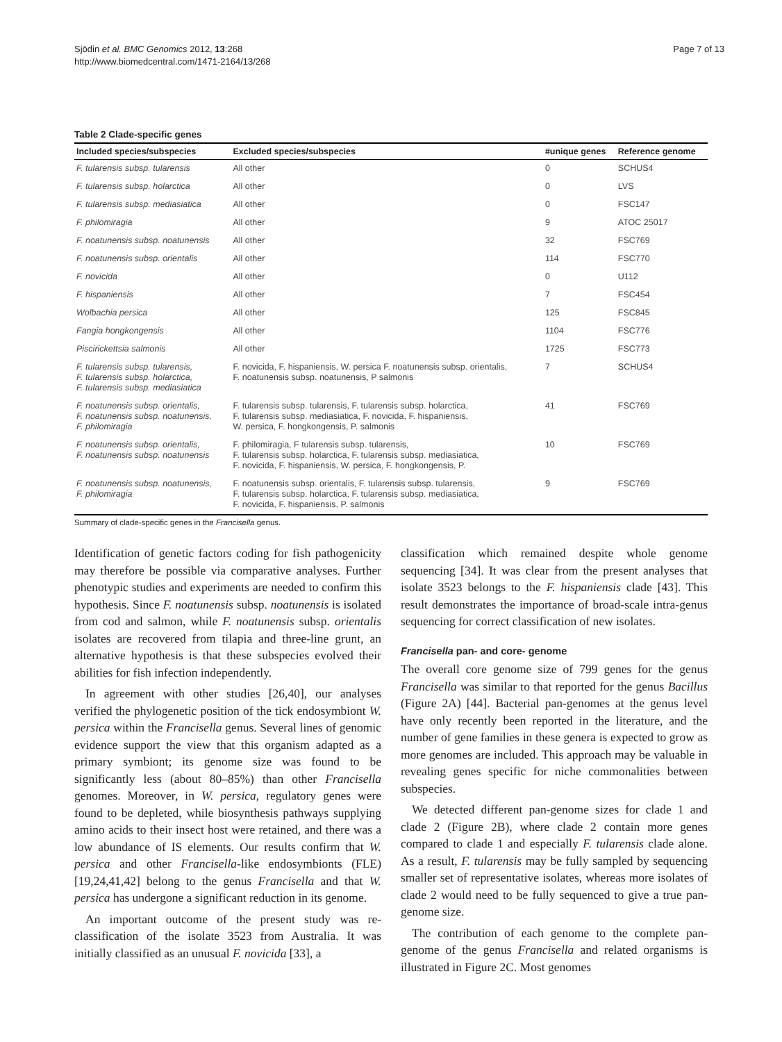Sjödin et al. BMC Genomics 2012, 13:268
http://www.biomedcentral.com/1471-2164/13/268
Page 7 of 13
Table 2 Clade-specific genes
| Included species/subspecies | Excluded species/subspecies | #unique genes | Reference genome |
| --- | --- | --- | --- |
| F. tularensis subsp. tularensis | All other | 0 | SCHUS4 |
| F. tularensis subsp. holarctica | All other | 0 | LVS |
| F. tularensis subsp. mediasiatica | All other | 0 | FSC147 |
| F. philomiragia | All other | 9 | ATOC 25017 |
| F. noatunensis subsp. noatunensis | All other | 32 | FSC769 |
| F. noatunensis subsp. orientalis | All other | 114 | FSC770 |
| F. novicida | All other | 0 | U112 |
| F. hispaniensis | All other | 7 | FSC454 |
| Wolbachia persica | All other | 125 | FSC845 |
| Fangia hongkongensis | All other | 1104 | FSC776 |
| Piscirickettsia salmonis | All other | 1725 | FSC773 |
| F. tularensis subsp. tularensis, F. tularensis subsp. holarctica, F. tularensis subsp. mediasiatica | F. novicida, F. hispaniensis, W. persica F. noatunensis subsp. orientalis, F. noatunensis subsp. noatunensis, P salmonis | 7 | SCHUS4 |
| F. noatunensis subsp. orientalis, F. noatunensis subsp. noatunensis, F. philomiragia | F. tularensis subsp. tularensis, F. tularensis subsp. holarctica, F. tularensis subsp. mediasiatica, F. novicida, F. hispaniensis, W. persica, F. hongkongensis, P. salmonis | 41 | FSC769 |
| F. noatunensis subsp. orientalis, F. noatunensis subsp. noatunensis | F. philomiragia, F tularensis subsp. tularensis, F. tularensis subsp. holarctica, F. tularensis subsp. mediasiatica, F. novicida, F. hispaniensis, W. persica, F. hongkongensis, P. | 10 | FSC769 |
| F. noatunensis subsp. noatunensis, F. philomiragia | F. noatunensis subsp. orientalis, F. tularensis subsp. tularensis, F. tularensis subsp. holarctica, F. tularensis subsp. mediasiatica, F. novicida, F. hispaniensis, P. salmonis | 9 | FSC769 |
Summary of clade-specific genes in the Francisella genus.
Identification of genetic factors coding for fish pathogenicity may therefore be possible via comparative analyses. Further phenotypic studies and experiments are needed to confirm this hypothesis. Since F. noatunensis subsp. noatunensis is isolated from cod and salmon, while F. noatunensis subsp. orientalis isolates are recovered from tilapia and three-line grunt, an alternative hypothesis is that these subspecies evolved their abilities for fish infection independently.
In agreement with other studies [26,40], our analyses verified the phylogenetic position of the tick endosymbiont W. persica within the Francisella genus. Several lines of genomic evidence support the view that this organism adapted as a primary symbiont; its genome size was found to be significantly less (about 80–85%) than other Francisella genomes. Moreover, in W. persica, regulatory genes were found to be depleted, while biosynthesis pathways supplying amino acids to their insect host were retained, and there was a low abundance of IS elements. Our results confirm that W. persica and other Francisella-like endosymbionts (FLE) [19,24,41,42] belong to the genus Francisella and that W. persica has undergone a significant reduction in its genome.
An important outcome of the present study was re-classification of the isolate 3523 from Australia. It was initially classified as an unusual F. novicida [33], a
classification which remained despite whole genome sequencing [34]. It was clear from the present analyses that isolate 3523 belongs to the F. hispaniensis clade [43]. This result demonstrates the importance of broad-scale intra-genus sequencing for correct classification of new isolates.
Francisella pan- and core- genome
The overall core genome size of 799 genes for the genus Francisella was similar to that reported for the genus Bacillus (Figure 2A) [44]. Bacterial pan-genomes at the genus level have only recently been reported in the literature, and the number of gene families in these genera is expected to grow as more genomes are included. This approach may be valuable in revealing genes specific for niche commonalities between subspecies.
We detected different pan-genome sizes for clade 1 and clade 2 (Figure 2B), where clade 2 contain more genes compared to clade 1 and especially F. tularensis clade alone. As a result, F. tularensis may be fully sampled by sequencing smaller set of representative isolates, whereas more isolates of clade 2 would need to be fully sequenced to give a true pan-genome size.
The contribution of each genome to the complete pan-genome of the genus Francisella and related organisms is illustrated in Figure 2C. Most genomes